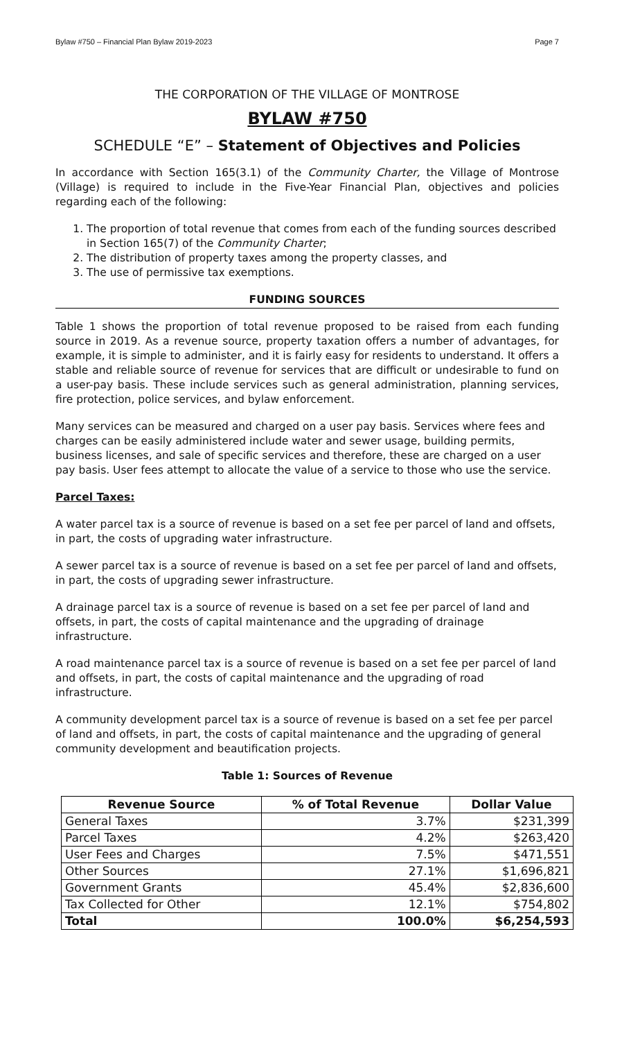Bylaw #750 – Financial Plan Bylaw 2019-2023 Page 7
THE CORPORATION OF THE VILLAGE OF MONTROSE
BYLAW #750
SCHEDULE “E” – Statement of Objectives and Policies
In accordance with Section 165(3.1) of the Community Charter, the Village of Montrose (Village) is required to include in the Five-Year Financial Plan, objectives and policies regarding each of the following:
1. The proportion of total revenue that comes from each of the funding sources described in Section 165(7) of the Community Charter;
2. The distribution of property taxes among the property classes, and
3. The use of permissive tax exemptions.
FUNDING SOURCES
Table 1 shows the proportion of total revenue proposed to be raised from each funding source in 2019. As a revenue source, property taxation offers a number of advantages, for example, it is simple to administer, and it is fairly easy for residents to understand. It offers a stable and reliable source of revenue for services that are difficult or undesirable to fund on a user-pay basis. These include services such as general administration, planning services, fire protection, police services, and bylaw enforcement.
Many services can be measured and charged on a user pay basis. Services where fees and charges can be easily administered include water and sewer usage, building permits, business licenses, and sale of specific services and therefore, these are charged on a user pay basis. User fees attempt to allocate the value of a service to those who use the service.
Parcel Taxes:
A water parcel tax is a source of revenue is based on a set fee per parcel of land and offsets, in part, the costs of upgrading water infrastructure.
A sewer parcel tax is a source of revenue is based on a set fee per parcel of land and offsets, in part, the costs of upgrading sewer infrastructure.
A drainage parcel tax is a source of revenue is based on a set fee per parcel of land and offsets, in part, the costs of capital maintenance and the upgrading of drainage infrastructure.
A road maintenance parcel tax is a source of revenue is based on a set fee per parcel of land and offsets, in part, the costs of capital maintenance and the upgrading of road infrastructure.
A community development parcel tax is a source of revenue is based on a set fee per parcel of land and offsets, in part, the costs of capital maintenance and the upgrading of general community development and beautification projects.
Table 1: Sources of Revenue
| Revenue Source | % of Total Revenue | Dollar Value |
| --- | --- | --- |
| General Taxes | 3.7% | $231,399 |
| Parcel Taxes | 4.2% | $263,420 |
| User Fees and Charges | 7.5% | $471,551 |
| Other Sources | 27.1% | $1,696,821 |
| Government Grants | 45.4% | $2,836,600 |
| Tax Collected for Other | 12.1% | $754,802 |
| Total | 100.0% | $6,254,593 |